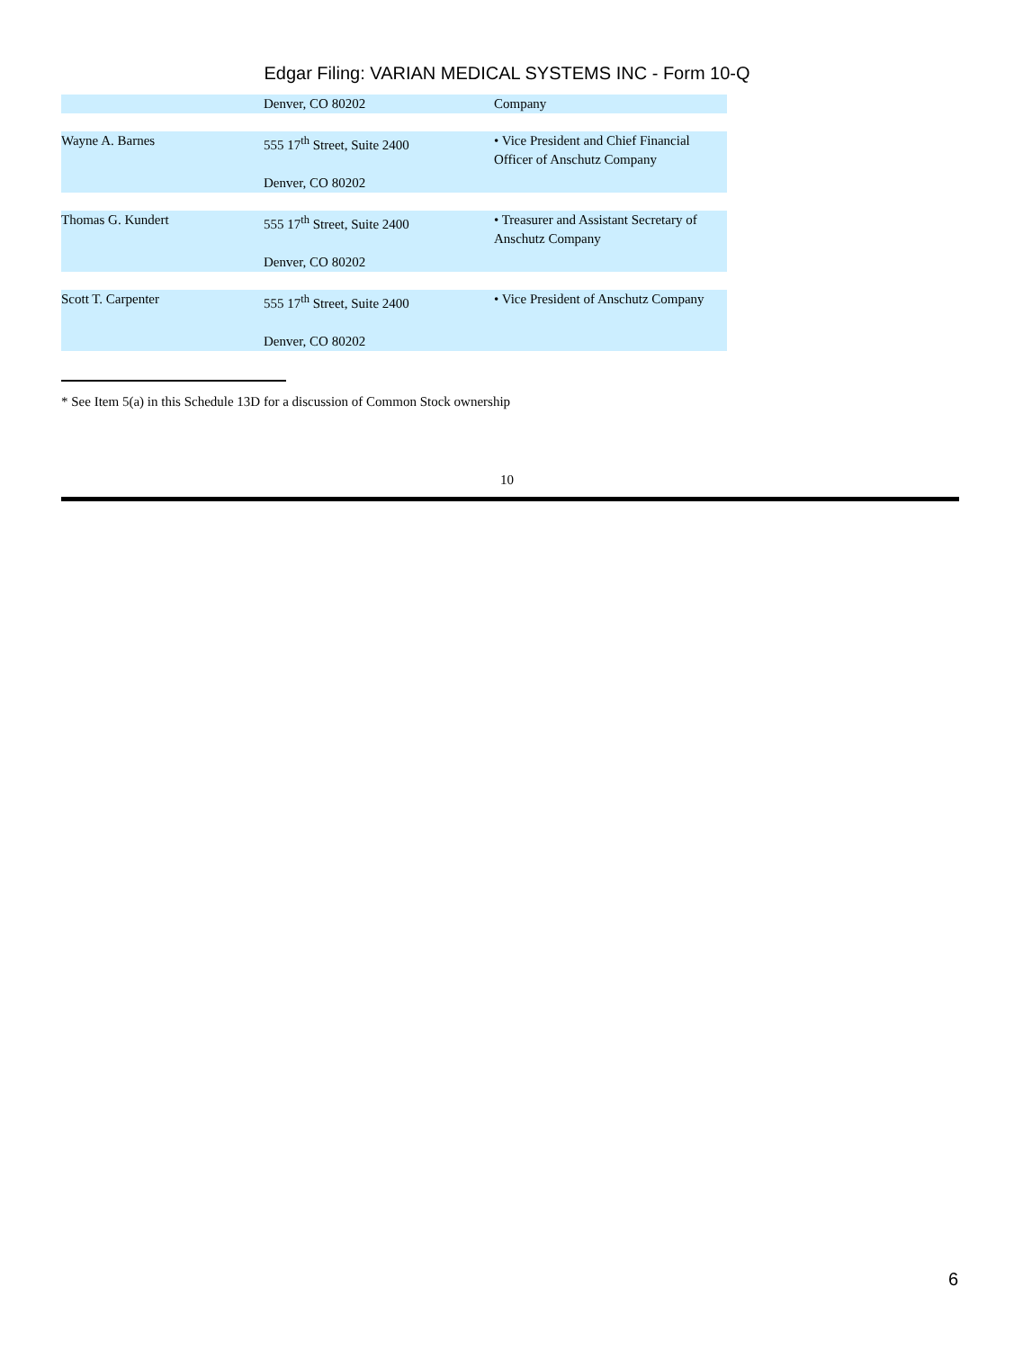Edgar Filing: VARIAN MEDICAL SYSTEMS INC - Form 10-Q
| | Denver, CO 80202 | Company |
| Wayne A. Barnes | 555 17<sup>th</sup> Street, Suite 2400 Denver, CO 80202 | • Vice President and Chief Financial Officer of Anschutz Company |
| Thomas G. Kundert | 555 17<sup>th</sup> Street, Suite 2400 Denver, CO 80202 | • Treasurer and Assistant Secretary of Anschutz Company |
| Scott T. Carpenter | 555 17<sup>th</sup> Street, Suite 2400 Denver, CO 80202 | • Vice President of Anschutz Company |
* See Item 5(a) in this Schedule 13D for a discussion of Common Stock ownership
10
6